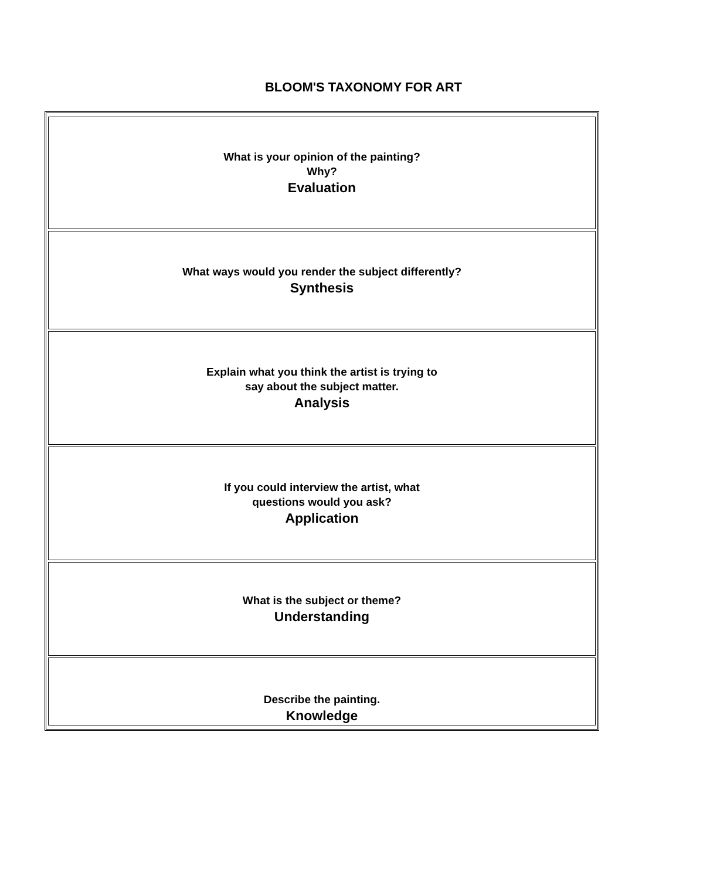BLOOM'S TAXONOMY FOR ART
| What is your opinion of the painting? Why? Evaluation |
| What ways would you render the subject differently? Synthesis |
| Explain what you think the artist is trying to say about the subject matter. Analysis |
| If you could interview the artist, what questions would you ask? Application |
| What is the subject or theme? Understanding |
| Describe the painting. Knowledge |